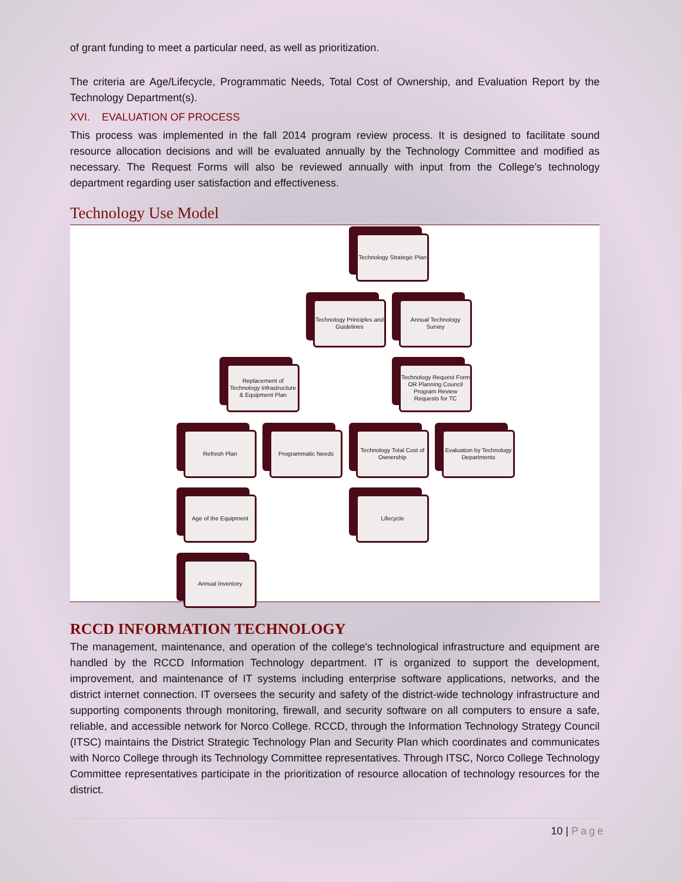of grant funding to meet a particular need, as well as prioritization.
The criteria are Age/Lifecycle, Programmatic Needs, Total Cost of Ownership, and Evaluation Report by the Technology Department(s).
XVI. EVALUATION OF PROCESS
This process was implemented in the fall 2014 program review process. It is designed to facilitate sound resource allocation decisions and will be evaluated annually by the Technology Committee and modified as necessary. The Request Forms will also be reviewed annually with input from the College’s technology department regarding user satisfaction and effectiveness.
Technology Use Model
Technology Strategic Plan
Technology Principles and Guidelines
Annual Technology Survey
Replacement of Technology Infrastructure & Equipment Plan
Technology Request Form OR Planning Council Program Review Requests for TC
Refresh Plan Programmatic Needs
Technology Total Cost of Ownership
Evaluation by Technology Departments
Age of the Equipment
Lifecycle
Annual Inventory
RCCD INFORMATION TECHNOLOGY
The management, maintenance, and operation of the college's technological infrastructure and equipment are handled by the RCCD Information Technology department. IT is organized to support the development, improvement, and maintenance of IT systems including enterprise software applications, networks, and the district internet connection. IT oversees the security and safety of the district-wide technology infrastructure and supporting components through monitoring, firewall, and security software on all computers to ensure a safe, reliable, and accessible network for Norco College. RCCD, through the Information Technology Strategy Council (ITSC) maintains the District Strategic Technology Plan and Security Plan which coordinates and communicates with Norco College through its Technology Committee representatives. Through ITSC, Norco College Technology Committee representatives participate in the prioritization of resource allocation of technology resources for the district.
10 | Page